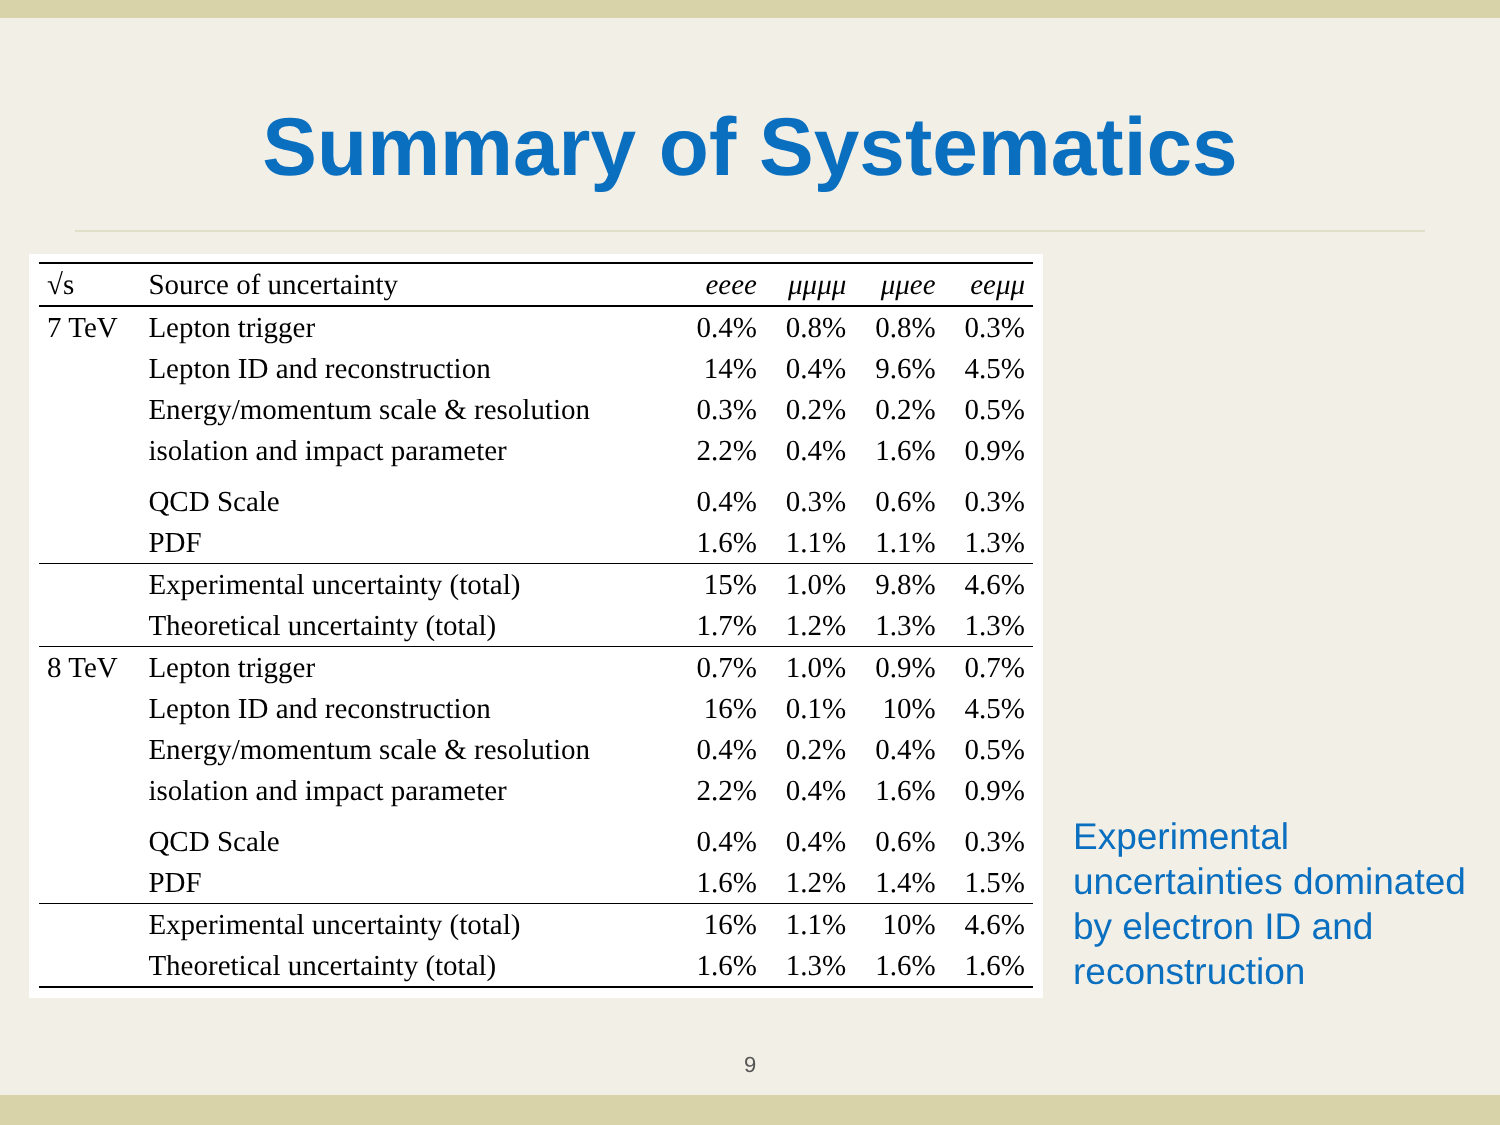Summary of Systematics
| √s | Source of uncertainty | eeee | μμμμ | μμee | eeμμ |
| --- | --- | --- | --- | --- | --- |
| 7 TeV | Lepton trigger | 0.4% | 0.8% | 0.8% | 0.3% |
| | Lepton ID and reconstruction | 14% | 0.4% | 9.6% | 4.5% |
| | Energy/momentum scale & resolution | 0.3% | 0.2% | 0.2% | 0.5% |
| | isolation and impact parameter | 2.2% | 0.4% | 1.6% | 0.9% |
| | QCD Scale | 0.4% | 0.3% | 0.6% | 0.3% |
| | PDF | 1.6% | 1.1% | 1.1% | 1.3% |
| | Experimental uncertainty (total) | 15% | 1.0% | 9.8% | 4.6% |
| | Theoretical uncertainty (total) | 1.7% | 1.2% | 1.3% | 1.3% |
| 8 TeV | Lepton trigger | 0.7% | 1.0% | 0.9% | 0.7% |
| | Lepton ID and reconstruction | 16% | 0.1% | 10% | 4.5% |
| | Energy/momentum scale & resolution | 0.4% | 0.2% | 0.4% | 0.5% |
| | isolation and impact parameter | 2.2% | 0.4% | 1.6% | 0.9% |
| | QCD Scale | 0.4% | 0.4% | 0.6% | 0.3% |
| | PDF | 1.6% | 1.2% | 1.4% | 1.5% |
| | Experimental uncertainty (total) | 16% | 1.1% | 10% | 4.6% |
| | Theoretical uncertainty (total) | 1.6% | 1.3% | 1.6% | 1.6% |
Experimental uncertainties dominated by electron ID and reconstruction
9